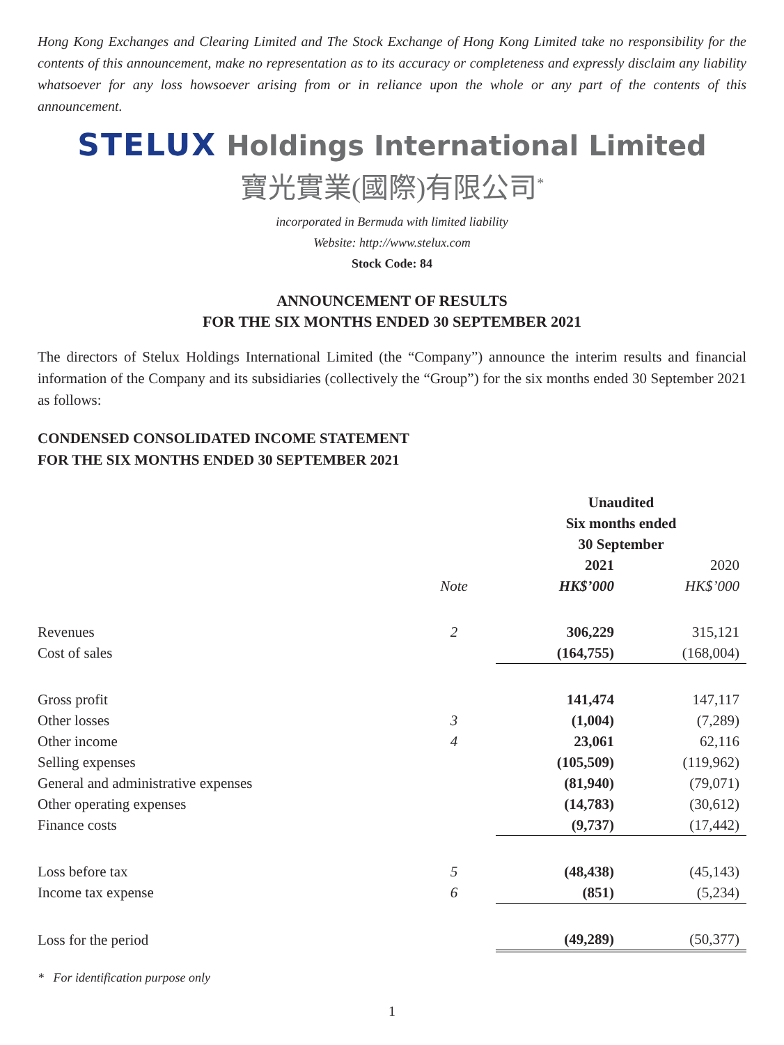Hong Kong Exchanges and Clearing Limited and The Stock Exchange of Hong Kong Limited take no responsibility for the contents of this announcement, make no representation as to its accuracy or completeness and expressly disclaim any liability whatsoever for any loss howsoever arising from or in reliance upon the whole or any part of the contents of this announcement.
STELUX Holdings International Limited
寶光實業(國際)有限公司<sup>*</sup>
incorporated in Bermuda with limited liability
Website: http://www.stelux.com
Stock Code: 84
ANNOUNCEMENT OF RESULTS
FOR THE SIX MONTHS ENDED 30 SEPTEMBER 2021
The directors of Stelux Holdings International Limited (the “Company”) announce the interim results and financial information of the Company and its subsidiaries (collectively the “Group”) for the six months ended 30 September 2021 as follows:
CONDENSED CONSOLIDATED INCOME STATEMENT
FOR THE SIX MONTHS ENDED 30 SEPTEMBER 2021
| | | Unaudited | |
| | | Six months ended | |
| | | 30 September | |
| | | 2021 | 2020 |
| | Note | HK$’000 | HK$’000 |
| Revenues | 2 | 306,229 | 315,121 |
| Cost of sales | | (164,755) | (168,004) |
| Gross profit | | 141,474 | 147,117 |
| Other losses | 3 | (1,004) | (7,289) |
| Other income | 4 | 23,061 | 62,116 |
| Selling expenses | | (105,509) | (119,962) |
| General and administrative expenses | | (81,940) | (79,071) |
| Other operating expenses | | (14,783) | (30,612) |
| Finance costs | | (9,737) | (17,442) |
| Loss before tax | 5 | (48,438) | (45,143) |
| Income tax expense | 6 | (851) | (5,234) |
| Loss for the period | | (49,289) | (50,377) |
* For identification purpose only
1